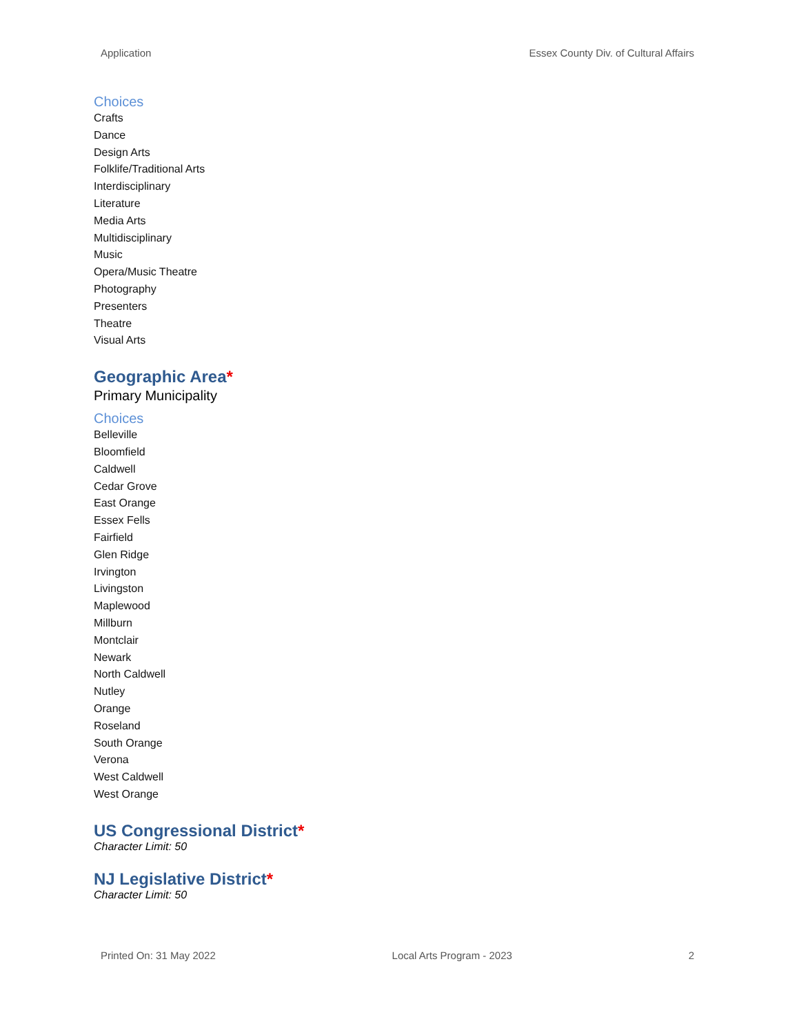Application Essex County Div. of Cultural Affairs
Choices
Crafts
Dance
Design Arts
Folklife/Traditional Arts
Interdisciplinary
Literature
Media Arts
Multidisciplinary
Music
Opera/Music Theatre
Photography
Presenters
Theatre
Visual Arts
Geographic Area*
Primary Municipality
Choices
Belleville
Bloomfield
Caldwell
Cedar Grove
East Orange
Essex Fells
Fairfield
Glen Ridge
Irvington
Livingston
Maplewood
Millburn
Montclair
Newark
North Caldwell
Nutley
Orange
Roseland
South Orange
Verona
West Caldwell
West Orange
US Congressional District*
Character Limit: 50
NJ Legislative District*
Character Limit: 50
Printed On: 31 May 2022 Local Arts Program - 2023 2